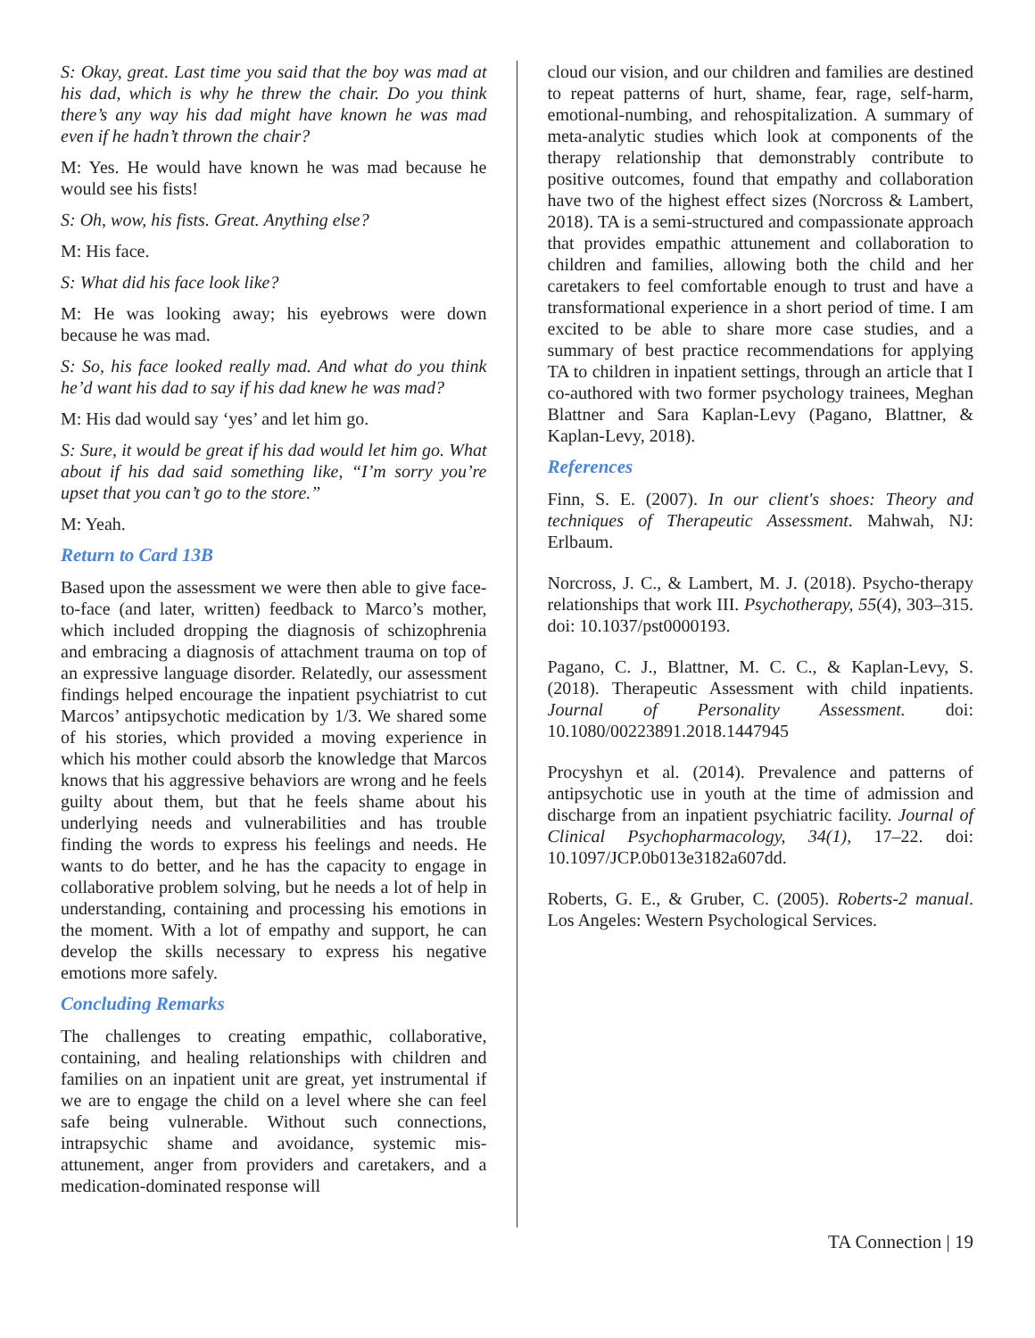S: Okay, great. Last time you said that the boy was mad at his dad, which is why he threw the chair. Do you think there’s any way his dad might have known he was mad even if he hadn’t thrown the chair?
M: Yes. He would have known he was mad because he would see his fists!
S: Oh, wow, his fists. Great. Anything else?
M: His face.
S: What did his face look like?
M: He was looking away; his eyebrows were down because he was mad.
S: So, his face looked really mad. And what do you think he’d want his dad to say if his dad knew he was mad?
M: His dad would say ‘yes’ and let him go.
S: Sure, it would be great if his dad would let him go. What about if his dad said something like, “I’m sorry you’re upset that you can’t go to the store.”
M: Yeah.
Return to Card 13B
Based upon the assessment we were then able to give face-to-face (and later, written) feedback to Marco’s mother, which included dropping the diagnosis of schizophrenia and embracing a diagnosis of attachment trauma on top of an expressive language disorder. Relatedly, our assessment findings helped encourage the inpatient psychiatrist to cut Marcos’ antipsychotic medication by 1/3. We shared some of his stories, which provided a moving experience in which his mother could absorb the knowledge that Marcos knows that his aggressive behaviors are wrong and he feels guilty about them, but that he feels shame about his underlying needs and vulnerabilities and has trouble finding the words to express his feelings and needs. He wants to do better, and he has the capacity to engage in collaborative problem solving, but he needs a lot of help in understanding, containing and processing his emotions in the moment. With a lot of empathy and support, he can develop the skills necessary to express his negative emotions more safely.
Concluding Remarks
The challenges to creating empathic, collaborative, containing, and healing relationships with children and families on an inpatient unit are great, yet instrumental if we are to engage the child on a level where she can feel safe being vulnerable. Without such connections, intrapsychic shame and avoidance, systemic mis-attunement, anger from providers and caretakers, and a medication-dominated response will
cloud our vision, and our children and families are destined to repeat patterns of hurt, shame, fear, rage, self-harm, emotional-numbing, and rehospitalization. A summary of meta-analytic studies which look at components of the therapy relationship that demonstrably contribute to positive outcomes, found that empathy and collaboration have two of the highest effect sizes (Norcross & Lambert, 2018). TA is a semi-structured and compassionate approach that provides empathic attunement and collaboration to children and families, allowing both the child and her caretakers to feel comfortable enough to trust and have a transformational experience in a short period of time. I am excited to be able to share more case studies, and a summary of best practice recommendations for applying TA to children in inpatient settings, through an article that I co-authored with two former psychology trainees, Meghan Blattner and Sara Kaplan-Levy (Pagano, Blattner, & Kaplan-Levy, 2018).
References
Finn, S. E. (2007). In our client's shoes: Theory and techniques of Therapeutic Assessment. Mahwah, NJ: Erlbaum.
Norcross, J. C., & Lambert, M. J. (2018). Psycho-therapy relationships that work III. Psychotherapy, 55(4), 303–315. doi: 10.1037/pst0000193.
Pagano, C. J., Blattner, M. C. C., & Kaplan-Levy, S. (2018). Therapeutic Assessment with child inpatients. Journal of Personality Assessment. doi: 10.1080/00223891.2018.1447945
Procyshyn et al. (2014). Prevalence and patterns of antipsychotic use in youth at the time of admission and discharge from an inpatient psychiatric facility. Journal of Clinical Psychopharmacology, 34(1), 17–22. doi: 10.1097/JCP.0b013e3182a607dd.
Roberts, G. E., & Gruber, C. (2005). Roberts-2 manual. Los Angeles: Western Psychological Services.
TA Connection | 19